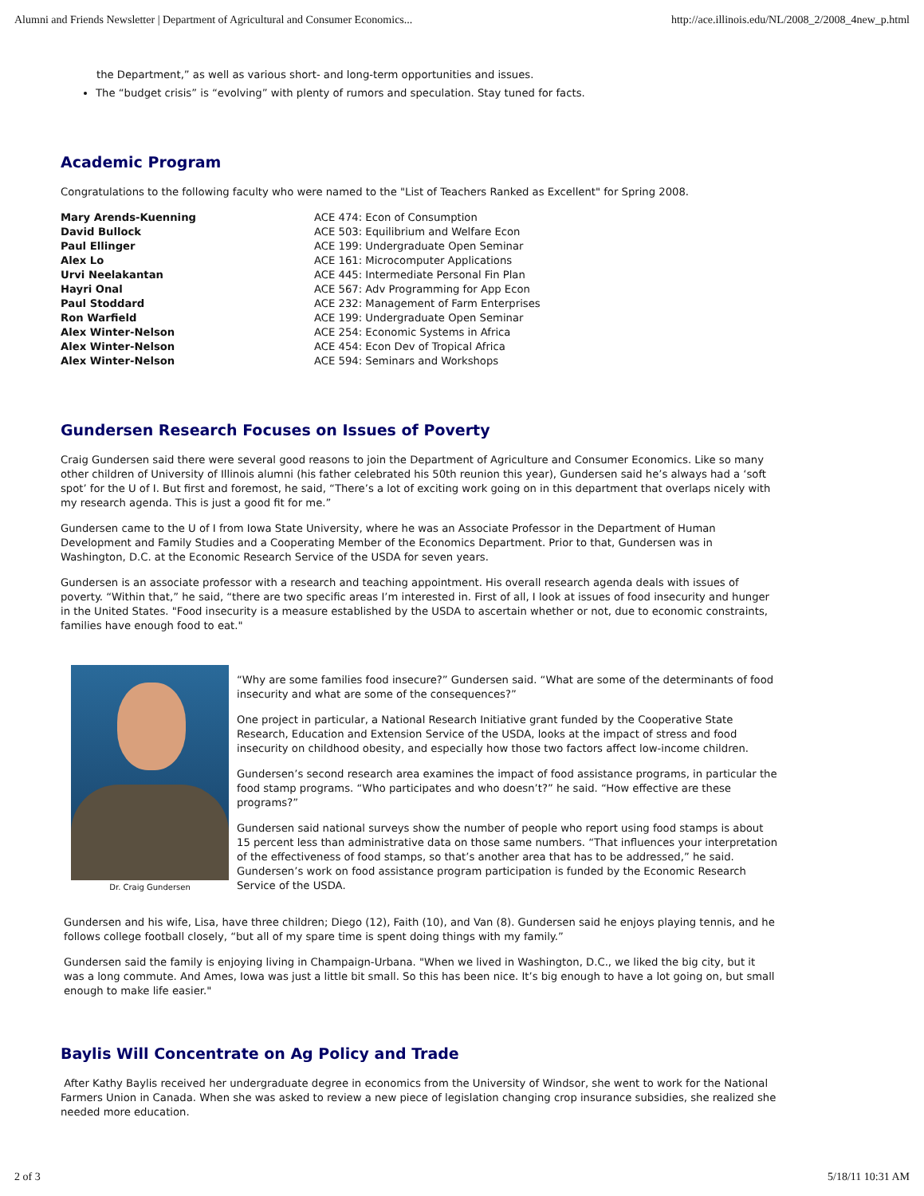Alumni and Friends Newsletter | Department of Agricultural and Consumer Economics... http://ace.illinois.edu/NL/2008_2/2008_4new_p.html
the Department,” as well as various short- and long-term opportunities and issues.
The “budget crisis” is “evolving” with plenty of rumors and speculation. Stay tuned for facts.
Academic Program
Congratulations to the following faculty who were named to the "List of Teachers Ranked as Excellent" for Spring 2008.
| Mary Arends-Kuenning | ACE 474: Econ of Consumption |
| David Bullock | ACE 503: Equilibrium and Welfare Econ |
| Paul Ellinger | ACE 199: Undergraduate Open Seminar |
| Alex Lo | ACE 161: Microcomputer Applications |
| Urvi Neelakantan | ACE 445: Intermediate Personal Fin Plan |
| Hayri Onal | ACE 567: Adv Programming for App Econ |
| Paul Stoddard | ACE 232: Management of Farm Enterprises |
| Ron Warfield | ACE 199: Undergraduate Open Seminar |
| Alex Winter-Nelson | ACE 254: Economic Systems in Africa |
| Alex Winter-Nelson | ACE 454: Econ Dev of Tropical Africa |
| Alex Winter-Nelson | ACE 594: Seminars and Workshops |
Gundersen Research Focuses on Issues of Poverty
Craig Gundersen said there were several good reasons to join the Department of Agriculture and Consumer Economics. Like so many other children of University of Illinois alumni (his father celebrated his 50th reunion this year), Gundersen said he’s always had a ‘soft spot’ for the U of I. But first and foremost, he said, “There’s a lot of exciting work going on in this department that overlaps nicely with my research agenda. This is just a good fit for me.”
Gundersen came to the U of I from Iowa State University, where he was an Associate Professor in the Department of Human Development and Family Studies and a Cooperating Member of the Economics Department. Prior to that, Gundersen was in Washington, D.C. at the Economic Research Service of the USDA for seven years.
Gundersen is an associate professor with a research and teaching appointment. His overall research agenda deals with issues of poverty. “Within that,” he said, “there are two specific areas I’m interested in. First of all, I look at issues of food insecurity and hunger in the United States. "Food insecurity is a measure established by the USDA to ascertain whether or not, due to economic constraints, families have enough food to eat."
Dr. Craig Gundersen
“Why are some families food insecure?” Gundersen said. “What are some of the determinants of food insecurity and what are some of the consequences?”
One project in particular, a National Research Initiative grant funded by the Cooperative State Research, Education and Extension Service of the USDA, looks at the impact of stress and food insecurity on childhood obesity, and especially how those two factors affect low-income children.
Gundersen’s second research area examines the impact of food assistance programs, in particular the food stamp programs. “Who participates and who doesn’t?” he said. “How effective are these programs?”
Gundersen said national surveys show the number of people who report using food stamps is about 15 percent less than administrative data on those same numbers. “That influences your interpretation of the effectiveness of food stamps, so that’s another area that has to be addressed,” he said. Gundersen’s work on food assistance program participation is funded by the Economic Research Service of the USDA.
Gundersen and his wife, Lisa, have three children; Diego (12), Faith (10), and Van (8). Gundersen said he enjoys playing tennis, and he follows college football closely, “but all of my spare time is spent doing things with my family.”
Gundersen said the family is enjoying living in Champaign-Urbana. "When we lived in Washington, D.C., we liked the big city, but it was a long commute. And Ames, Iowa was just a little bit small. So this has been nice. It’s big enough to have a lot going on, but small enough to make life easier."
Baylis Will Concentrate on Ag Policy and Trade
After Kathy Baylis received her undergraduate degree in economics from the University of Windsor, she went to work for the National Farmers Union in Canada. When she was asked to review a new piece of legislation changing crop insurance subsidies, she realized she needed more education.
2 of 3 5/18/11 10:31 AM